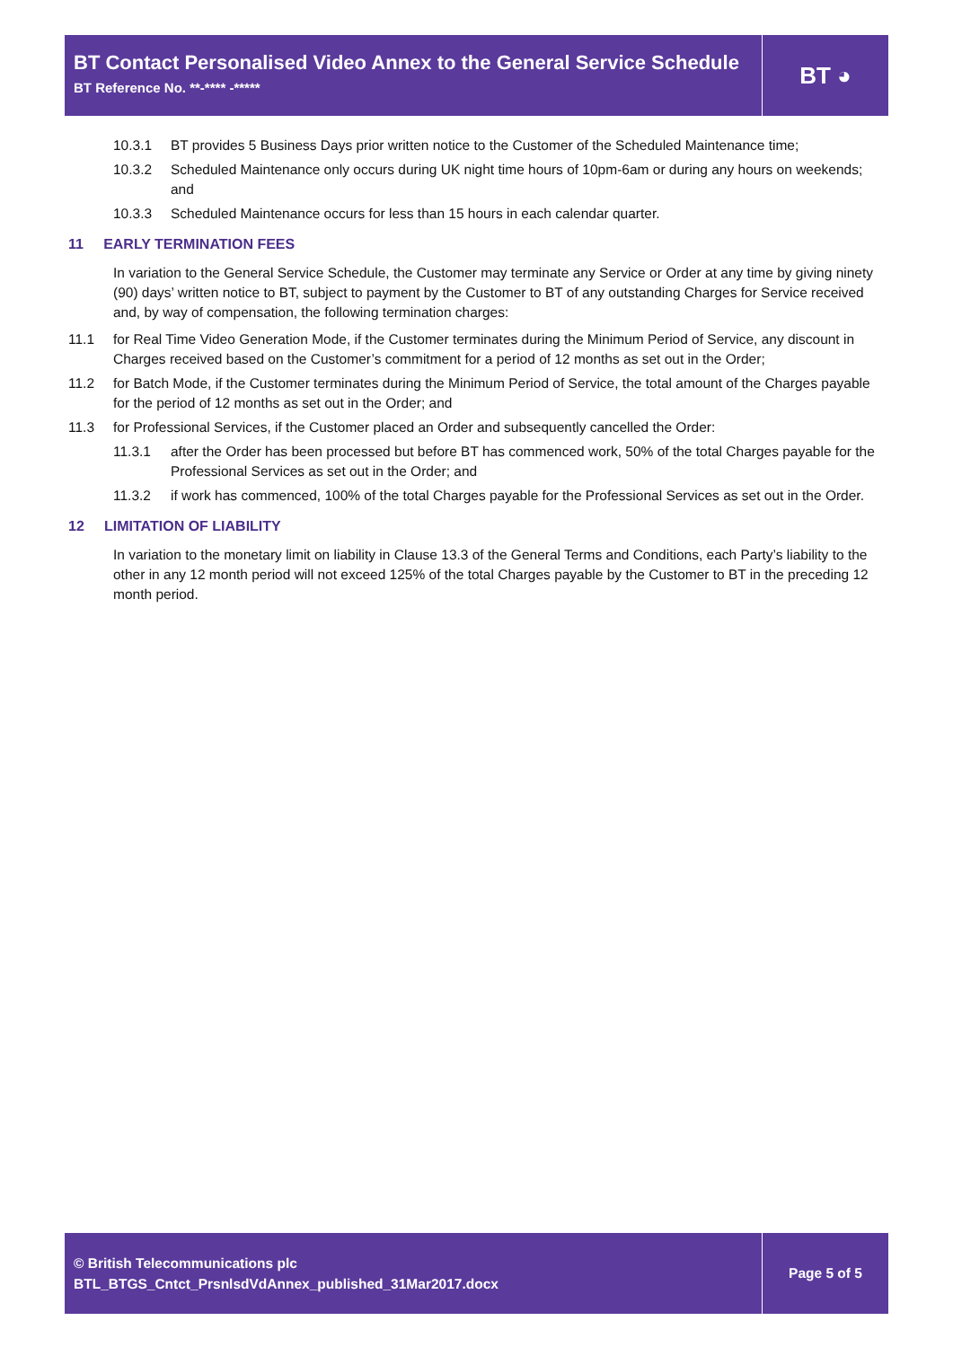BT Contact Personalised Video Annex to the General Service Schedule
BT Reference No. **-**** -*****
BT ◕
10.3.1 BT provides 5 Business Days prior written notice to the Customer of the Scheduled Maintenance time;
10.3.2 Scheduled Maintenance only occurs during UK night time hours of 10pm-6am or during any hours on weekends; and
10.3.3 Scheduled Maintenance occurs for less than 15 hours in each calendar quarter.
11 EARLY TERMINATION FEES
In variation to the General Service Schedule, the Customer may terminate any Service or Order at any time by giving ninety (90) days’ written notice to BT, subject to payment by the Customer to BT of any outstanding Charges for Service received and, by way of compensation, the following termination charges:
11.1 for Real Time Video Generation Mode, if the Customer terminates during the Minimum Period of Service, any discount in Charges received based on the Customer’s commitment for a period of 12 months as set out in the Order;
11.2 for Batch Mode, if the Customer terminates during the Minimum Period of Service, the total amount of the Charges payable for the period of 12 months as set out in the Order; and
11.3 for Professional Services, if the Customer placed an Order and subsequently cancelled the Order:
11.3.1 after the Order has been processed but before BT has commenced work, 50% of the total Charges payable for the Professional Services as set out in the Order; and
11.3.2 if work has commenced, 100% of the total Charges payable for the Professional Services as set out in the Order.
12 LIMITATION OF LIABILITY
In variation to the monetary limit on liability in Clause 13.3 of the General Terms and Conditions, each Party’s liability to the other in any 12 month period will not exceed 125% of the total Charges payable by the Customer to BT in the preceding 12 month period.
© British Telecommunications plc
BTL_BTGS_Cntct_PrsnlsdVdAnnex_published_31Mar2017.docx
Page 5 of 5